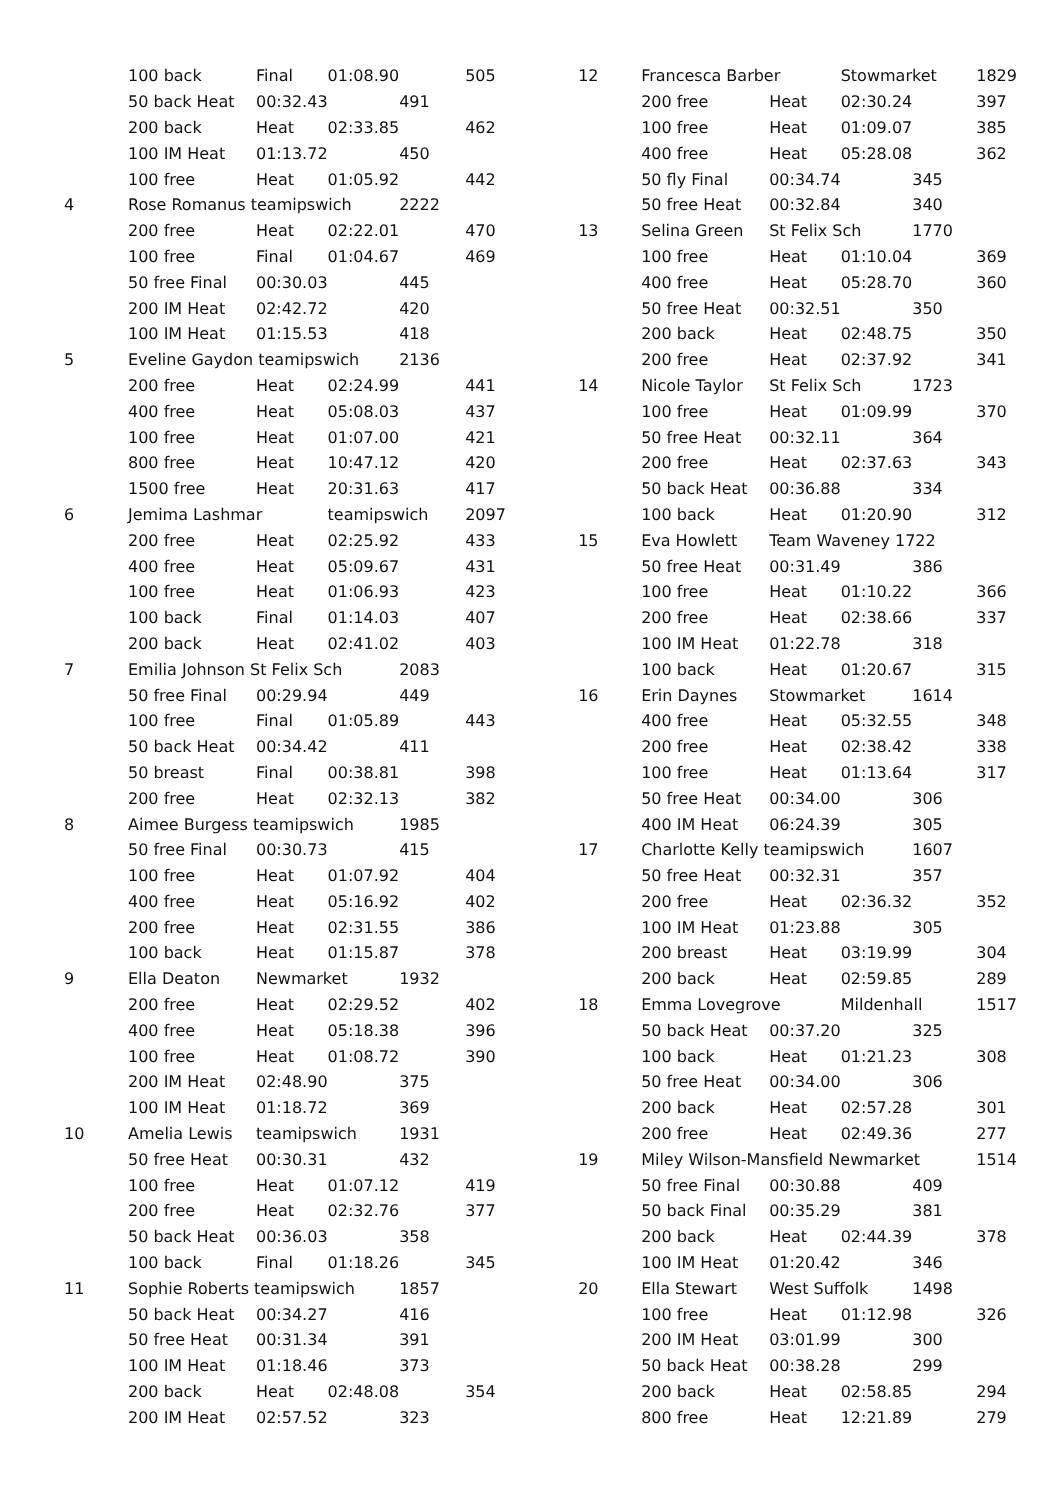| | 100 back | Final | 01:08.90 | | 505 |
| | 50 back Heat | 00:32.43 | | 491 | |
| | 200 back | Heat | 02:33.85 | | 462 |
| | 100 IM Heat | 01:13.72 | | 450 | |
| | 100 free | Heat | 01:05.92 | | 442 |
| 4 | Rose Romanus teamipswich | | | 2222 | |
| | 200 free | Heat | 02:22.01 | | 470 |
| | 100 free | Final | 01:04.67 | | 469 |
| | 50 free Final | 00:30.03 | | 445 | |
| | 200 IM Heat | 02:42.72 | | 420 | |
| | 100 IM Heat | 01:15.53 | | 418 | |
| 5 | Eveline Gaydon teamipswich | | | 2136 | |
| | 200 free | Heat | 02:24.99 | | 441 |
| | 400 free | Heat | 05:08.03 | | 437 |
| | 100 free | Heat | 01:07.00 | | 421 |
| | 800 free | Heat | 10:47.12 | | 420 |
| | 1500 free | Heat | 20:31.63 | | 417 |
| 6 | Jemima Lashmar | | teamipswich | | 2097 |
| | 200 free | Heat | 02:25.92 | | 433 |
| | 400 free | Heat | 05:09.67 | | 431 |
| | 100 free | Heat | 01:06.93 | | 423 |
| | 100 back | Final | 01:14.03 | | 407 |
| | 200 back | Heat | 02:41.02 | | 403 |
| 7 | Emilia Johnson St Felix Sch | | | 2083 | |
| | 50 free Final | 00:29.94 | | 449 | |
| | 100 free | Final | 01:05.89 | | 443 |
| | 50 back Heat | 00:34.42 | | 411 | |
| | 50 breast | Final | 00:38.81 | | 398 |
| | 200 free | Heat | 02:32.13 | | 382 |
| 8 | Aimee Burgess teamipswich | | | 1985 | |
| | 50 free Final | 00:30.73 | | 415 | |
| | 100 free | Heat | 01:07.92 | | 404 |
| | 400 free | Heat | 05:16.92 | | 402 |
| | 200 free | Heat | 02:31.55 | | 386 |
| | 100 back | Heat | 01:15.87 | | 378 |
| 9 | Ella Deaton | Newmarket | | 1932 | |
| | 200 free | Heat | 02:29.52 | | 402 |
| | 400 free | Heat | 05:18.38 | | 396 |
| | 100 free | Heat | 01:08.72 | | 390 |
| | 200 IM Heat | 02:48.90 | | 375 | |
| | 100 IM Heat | 01:18.72 | | 369 | |
| 10 | Amelia Lewis | teamipswich | | 1931 | |
| | 50 free Heat | 00:30.31 | | 432 | |
| | 100 free | Heat | 01:07.12 | | 419 |
| | 200 free | Heat | 02:32.76 | | 377 |
| | 50 back Heat | 00:36.03 | | 358 | |
| | 100 back | Final | 01:18.26 | | 345 |
| 11 | Sophie Roberts teamipswich | | | 1857 | |
| | 50 back Heat | 00:34.27 | | 416 | |
| | 50 free Heat | 00:31.34 | | 391 | |
| | 100 IM Heat | 01:18.46 | | 373 | |
| | 200 back | Heat | 02:48.08 | | 354 |
| | 200 IM Heat | 02:57.52 | | 323 | |
| 12 | Francesca Barber | | Stowmarket | | 1829 |
| | 200 free | Heat | 02:30.24 | | 397 |
| | 100 free | Heat | 01:09.07 | | 385 |
| | 400 free | Heat | 05:28.08 | | 362 |
| | 50 fly Final | 00:34.74 | | 345 | |
| | 50 free Heat | 00:32.84 | | 340 | |
| 13 | Selina Green | St Felix Sch | | 1770 | |
| | 100 free | Heat | 01:10.04 | | 369 |
| | 400 free | Heat | 05:28.70 | | 360 |
| | 50 free Heat | 00:32.51 | | 350 | |
| | 200 back | Heat | 02:48.75 | | 350 |
| | 200 free | Heat | 02:37.92 | | 341 |
| 14 | Nicole Taylor | St Felix Sch | | 1723 | |
| | 100 free | Heat | 01:09.99 | | 370 |
| | 50 free Heat | 00:32.11 | | 364 | |
| | 200 free | Heat | 02:37.63 | | 343 |
| | 50 back Heat | 00:36.88 | | 334 | |
| | 100 back | Heat | 01:20.90 | | 312 |
| 15 | Eva Howlett | Team Waveney 1722 | | | |
| | 50 free Heat | 00:31.49 | | 386 | |
| | 100 free | Heat | 01:10.22 | | 366 |
| | 200 free | Heat | 02:38.66 | | 337 |
| | 100 IM Heat | 01:22.78 | | 318 | |
| | 100 back | Heat | 01:20.67 | | 315 |
| 16 | Erin Daynes | Stowmarket | | 1614 | |
| | 400 free | Heat | 05:32.55 | | 348 |
| | 200 free | Heat | 02:38.42 | | 338 |
| | 100 free | Heat | 01:13.64 | | 317 |
| | 50 free Heat | 00:34.00 | | 306 | |
| | 400 IM Heat | 06:24.39 | | 305 | |
| 17 | Charlotte Kelly teamipswich | | | 1607 | |
| | 50 free Heat | 00:32.31 | | 357 | |
| | 200 free | Heat | 02:36.32 | | 352 |
| | 100 IM Heat | 01:23.88 | | 305 | |
| | 200 breast | Heat | 03:19.99 | | 304 |
| | 200 back | Heat | 02:59.85 | | 289 |
| 18 | Emma Lovegrove | | Mildenhall | | 1517 |
| | 50 back Heat | 00:37.20 | | 325 | |
| | 100 back | Heat | 01:21.23 | | 308 |
| | 50 free Heat | 00:34.00 | | 306 | |
| | 200 back | Heat | 02:57.28 | | 301 |
| | 200 free | Heat | 02:49.36 | | 277 |
| 19 | Miley Wilson-Mansfield Newmarket | | | | 1514 |
| | 50 free Final | 00:30.88 | | 409 | |
| | 50 back Final | 00:35.29 | | 381 | |
| | 200 back | Heat | 02:44.39 | | 378 |
| | 100 IM Heat | 01:20.42 | | 346 | |
| 20 | Ella Stewart | West Suffolk | | 1498 | |
| | 100 free | Heat | 01:12.98 | | 326 |
| | 200 IM Heat | 03:01.99 | | 300 | |
| | 50 back Heat | 00:38.28 | | 299 | |
| | 200 back | Heat | 02:58.85 | | 294 |
| | 800 free | Heat | 12:21.89 | | 279 |